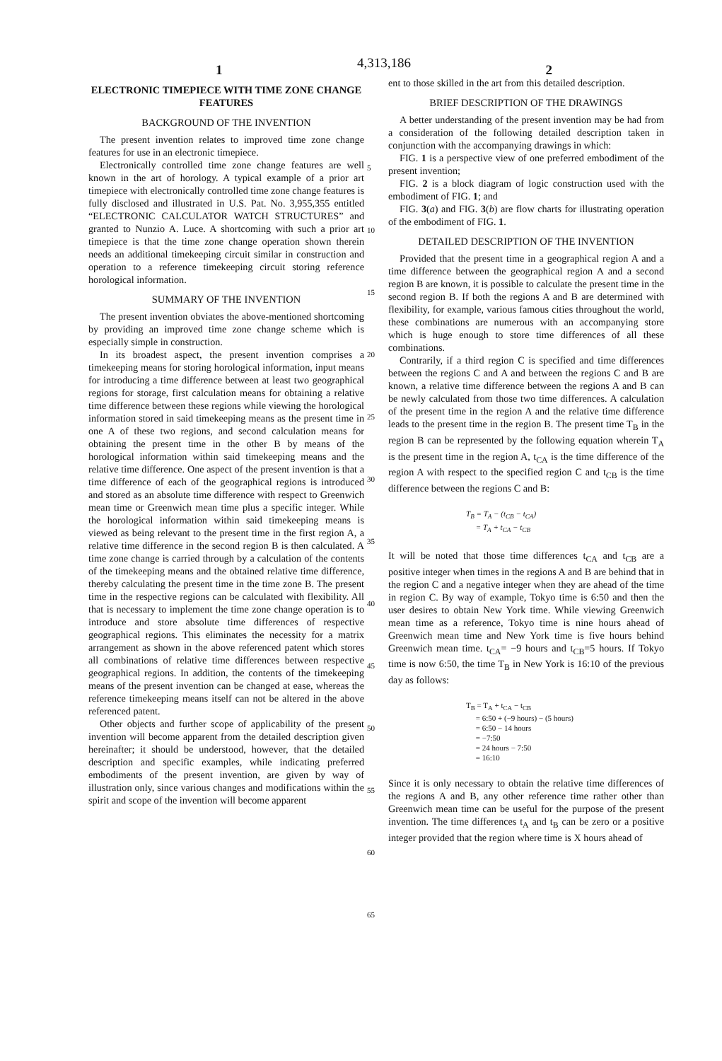4,313,186
1 2
ELECTRONIC TIMEPIECE WITH TIME ZONE CHANGE FEATURES
BACKGROUND OF THE INVENTION
The present invention relates to improved time zone change features for use in an electronic timepiece.
Electronically controlled time zone change features are well known in the art of horology. A typical example of a prior art timepiece with electronically controlled time zone change features is fully disclosed and illustrated in U.S. Pat. No. 3,955,355 entitled “ELECTRONIC CALCULATOR WATCH STRUCTURES” and granted to Nunzio A. Luce. A shortcoming with such a prior art timepiece is that the time zone change operation shown therein needs an additional timekeeping circuit similar in construction and operation to a reference timekeeping circuit storing reference horological information.
SUMMARY OF THE INVENTION
The present invention obviates the above-mentioned shortcoming by providing an improved time zone change scheme which is especially simple in construction.
In its broadest aspect, the present invention comprises a timekeeping means for storing horological information, input means for introducing a time difference between at least two geographical regions for storage, first calculation means for obtaining a relative time difference between these regions while viewing the horological information stored in said timekeeping means as the present time in one A of these two regions, and second calculation means for obtaining the present time in the other B by means of the horological information within said timekeeping means and the relative time difference. One aspect of the present invention is that a time difference of each of the geographical regions is introduced and stored as an absolute time difference with respect to Greenwich mean time or Greenwich mean time plus a specific integer. While the horological information within said timekeeping means is viewed as being relevant to the present time in the first region A, a relative time difference in the second region B is then calculated. A time zone change is carried through by a calculation of the contents of the timekeeping means and the obtained relative time difference, thereby calculating the present time in the time zone B. The present time in the respective regions can be calculated with flexibility. All that is necessary to implement the time zone change operation is to introduce and store absolute time differences of respective geographical regions. This eliminates the necessity for a matrix arrangement as shown in the above referenced patent which stores all combinations of relative time differences between respective geographical regions. In addition, the contents of the timekeeping means of the present invention can be changed at ease, whereas the reference timekeeping means itself can not be altered in the above referenced patent.
Other objects and further scope of applicability of the present invention will become apparent from the detailed description given hereinafter; it should be understood, however, that the detailed description and specific examples, while indicating preferred embodiments of the present invention, are given by way of illustration only, since various changes and modifications within the spirit and scope of the invention will become apparent
5
10
15
20
25
30
35
40
45
50
55
60
65
ent to those skilled in the art from this detailed description.
BRIEF DESCRIPTION OF THE DRAWINGS
A better understanding of the present invention may be had from a consideration of the following detailed description taken in conjunction with the accompanying drawings in which:
FIG. 1 is a perspective view of one preferred embodiment of the present invention;
FIG. 2 is a block diagram of logic construction used with the embodiment of FIG. 1; and
FIG. 3(a) and FIG. 3(b) are flow charts for illustrating operation of the embodiment of FIG. 1.
DETAILED DESCRIPTION OF THE INVENTION
Provided that the present time in a geographical region A and a time difference between the geographical region A and a second region B are known, it is possible to calculate the present time in the second region B. If both the regions A and B are determined with flexibility, for example, various famous cities throughout the world, these combinations are numerous with an accompanying store which is huge enough to store time differences of all these combinations.
Contrarily, if a third region C is specified and time differences between the regions C and A and between the regions C and B are known, a relative time difference between the regions A and B can be newly calculated from those two time differences. A calculation of the present time in the region A and the relative time difference leads to the present time in the region B. The present time T<sub>B</sub> in the region B can be represented by the following equation wherein T<sub>A</sub> is the present time in the region A, t<sub>CA</sub> is the time difference of the region A with respect to the specified region C and t<sub>CB</sub> is the time difference between the regions C and B:
T<sub>B</sub> = T<sub>A</sub> − (t<sub>CB</sub> − t<sub>CA</sub>)
= T<sub>A</sub> + t<sub>CA</sub> − t<sub>CB</sub>
It will be noted that those time differences t<sub>CA</sub> and t<sub>CB</sub> are a positive integer when times in the regions A and B are behind that in the region C and a negative integer when they are ahead of the time in region C. By way of example, Tokyo time is 6:50 and then the user desires to obtain New York time. While viewing Greenwich mean time as a reference, Tokyo time is nine hours ahead of Greenwich mean time and New York time is five hours behind Greenwich mean time. t<sub>CA</sub>= −9 hours and t<sub>CB</sub>=5 hours. If Tokyo time is now 6:50, the time T<sub>B</sub> in New York is 16:10 of the previous day as follows:
T<sub>B</sub> = T<sub>A</sub> + t<sub>CA</sub> − t<sub>CB</sub>
= 6:50 + (−9 hours) − (5 hours)
= 6:50 − 14 hours
= −7:50
= 24 hours − 7:50
= 16:10
Since it is only necessary to obtain the relative time differences of the regions A and B, any other reference time rather other than Greenwich mean time can be useful for the purpose of the present invention. The time differences t<sub>A</sub> and t<sub>B</sub> can be zero or a positive integer provided that the region where time is X hours ahead of